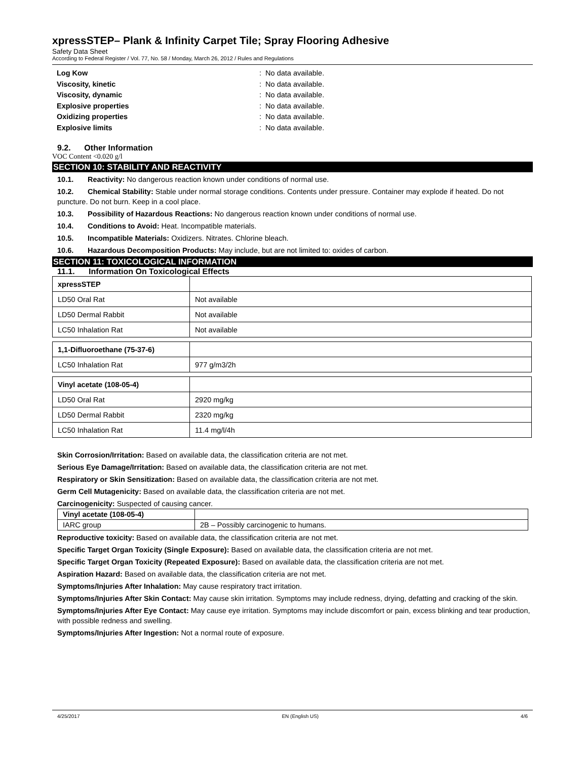xpressSTEP– Plank & Infinity Carpet Tile; Spray Flooring Adhesive
Safety Data Sheet
According to Federal Register / Vol. 77, No. 58 / Monday, March 26, 2012 / Rules and Regulations
Log Kow: No data available.
Viscosity, kinetic: No data available.
Viscosity, dynamic: No data available.
Explosive properties: No data available.
Oxidizing properties: No data available.
Explosive limits: No data available.
9.2. Other Information
VOC Content <0.020 g/l
SECTION 10: STABILITY AND REACTIVITY
10.1. Reactivity: No dangerous reaction known under conditions of normal use.
10.2. Chemical Stability: Stable under normal storage conditions. Contents under pressure. Container may explode if heated. Do not puncture. Do not burn. Keep in a cool place.
10.3. Possibility of Hazardous Reactions: No dangerous reaction known under conditions of normal use.
10.4. Conditions to Avoid: Heat. Incompatible materials.
10.5. Incompatible Materials: Oxidizers. Nitrates. Chlorine bleach.
10.6. Hazardous Decomposition Products: May include, but are not limited to: oxides of carbon.
SECTION 11: TOXICOLOGICAL INFORMATION
11.1. Information On Toxicological Effects
| xpressSTEP | |
| LD50 Oral Rat | Not available |
| LD50 Dermal Rabbit | Not available |
| LC50 Inhalation Rat | Not available |
| 1,1-Difluoroethane (75-37-6) | |
| LC50 Inhalation Rat | 977 g/m3/2h |
| Vinyl acetate (108-05-4) | |
| LD50 Oral Rat | 2920 mg/kg |
| LD50 Dermal Rabbit | 2320 mg/kg |
| LC50 Inhalation Rat | 11.4 mg/l/4h |
Skin Corrosion/Irritation: Based on available data, the classification criteria are not met.
Serious Eye Damage/Irritation: Based on available data, the classification criteria are not met.
Respiratory or Skin Sensitization: Based on available data, the classification criteria are not met.
Germ Cell Mutagenicity: Based on available data, the classification criteria are not met.
Carcinogenicity: Suspected of causing cancer.
| Vinyl acetate (108-05-4) | |
| IARC group | 2B – Possibly carcinogenic to humans. |
Reproductive toxicity: Based on available data, the classification criteria are not met.
Specific Target Organ Toxicity (Single Exposure): Based on available data, the classification criteria are not met.
Specific Target Organ Toxicity (Repeated Exposure): Based on available data, the classification criteria are not met.
Aspiration Hazard: Based on available data, the classification criteria are not met.
Symptoms/Injuries After Inhalation: May cause respiratory tract irritation.
Symptoms/Injuries After Skin Contact: May cause skin irritation. Symptoms may include redness, drying, defatting and cracking of the skin.
Symptoms/Injuries After Eye Contact: May cause eye irritation. Symptoms may include discomfort or pain, excess blinking and tear production, with possible redness and swelling.
Symptoms/Injuries After Ingestion: Not a normal route of exposure.
4/25/2017 EN (English US) 4/6